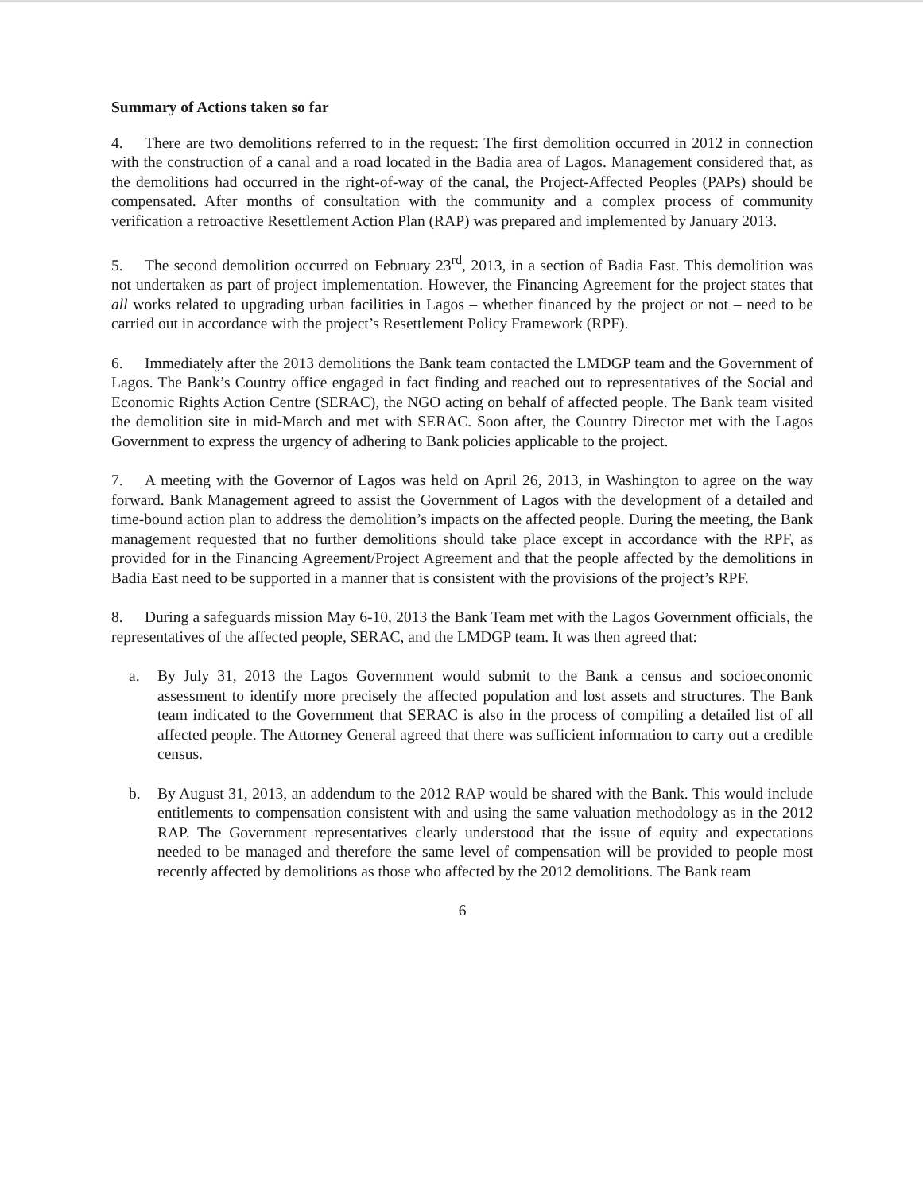Summary of Actions taken so far
4. There are two demolitions referred to in the request: The first demolition occurred in 2012 in connection with the construction of a canal and a road located in the Badia area of Lagos. Management considered that, as the demolitions had occurred in the right-of-way of the canal, the Project-Affected Peoples (PAPs) should be compensated. After months of consultation with the community and a complex process of community verification a retroactive Resettlement Action Plan (RAP) was prepared and implemented by January 2013.
5. The second demolition occurred on February 23<sup>rd</sup>, 2013, in a section of Badia East. This demolition was not undertaken as part of project implementation. However, the Financing Agreement for the project states that all works related to upgrading urban facilities in Lagos – whether financed by the project or not – need to be carried out in accordance with the project’s Resettlement Policy Framework (RPF).
6. Immediately after the 2013 demolitions the Bank team contacted the LMDGP team and the Government of Lagos. The Bank’s Country office engaged in fact finding and reached out to representatives of the Social and Economic Rights Action Centre (SERAC), the NGO acting on behalf of affected people. The Bank team visited the demolition site in mid-March and met with SERAC. Soon after, the Country Director met with the Lagos Government to express the urgency of adhering to Bank policies applicable to the project.
7. A meeting with the Governor of Lagos was held on April 26, 2013, in Washington to agree on the way forward. Bank Management agreed to assist the Government of Lagos with the development of a detailed and time-bound action plan to address the demolition’s impacts on the affected people. During the meeting, the Bank management requested that no further demolitions should take place except in accordance with the RPF, as provided for in the Financing Agreement/Project Agreement and that the people affected by the demolitions in Badia East need to be supported in a manner that is consistent with the provisions of the project’s RPF.
8. During a safeguards mission May 6-10, 2013 the Bank Team met with the Lagos Government officials, the representatives of the affected people, SERAC, and the LMDGP team. It was then agreed that:
a. By July 31, 2013 the Lagos Government would submit to the Bank a census and socioeconomic assessment to identify more precisely the affected population and lost assets and structures. The Bank team indicated to the Government that SERAC is also in the process of compiling a detailed list of all affected people. The Attorney General agreed that there was sufficient information to carry out a credible census.
b. By August 31, 2013, an addendum to the 2012 RAP would be shared with the Bank. This would include entitlements to compensation consistent with and using the same valuation methodology as in the 2012 RAP. The Government representatives clearly understood that the issue of equity and expectations needed to be managed and therefore the same level of compensation will be provided to people most recently affected by demolitions as those who affected by the 2012 demolitions. The Bank team
6